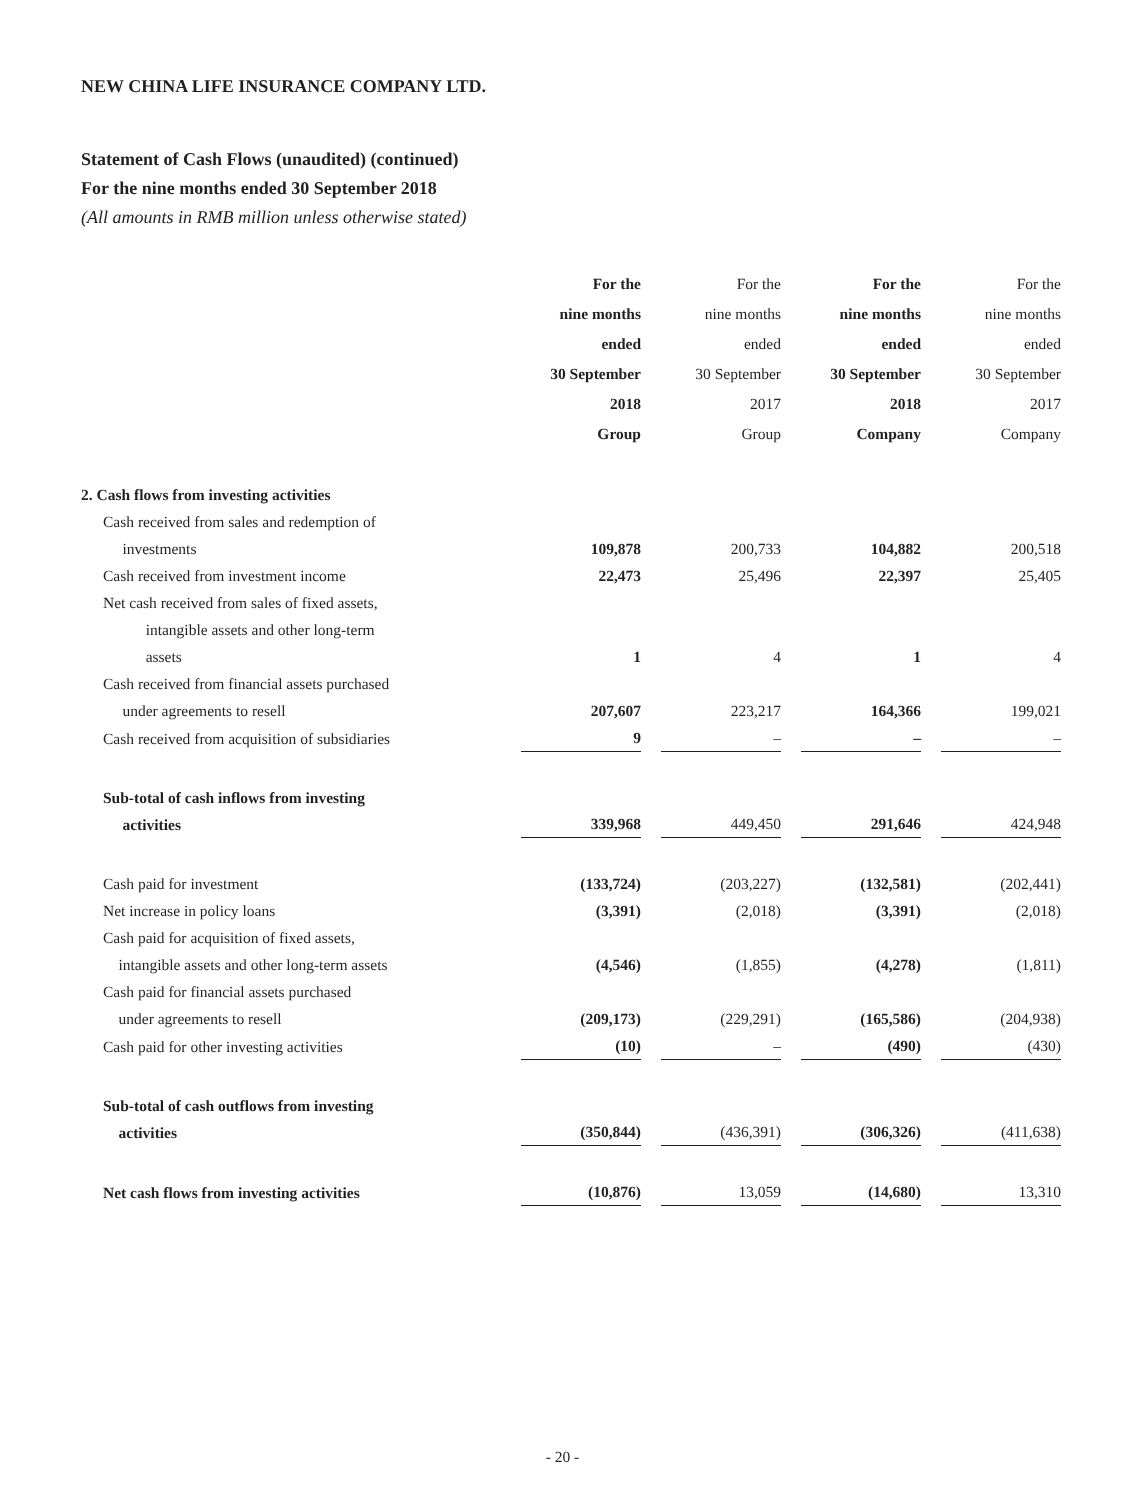NEW CHINA LIFE INSURANCE COMPANY LTD.
Statement of Cash Flows (unaudited) (continued)
For the nine months ended 30 September 2018
(All amounts in RMB million unless otherwise stated)
| | For the nine months ended 30 September 2018 Group | For the nine months ended 30 September 2017 Group | For the nine months ended 30 September 2018 Company | For the nine months ended 30 September 2017 Company |
| --- | --- | --- | --- | --- |
| 2. Cash flows from investing activities | | | | |
| Cash received from sales and redemption of investments | 109,878 | 200,733 | 104,882 | 200,518 |
| Cash received from investment income | 22,473 | 25,496 | 22,397 | 25,405 |
| Net cash received from sales of fixed assets, intangible assets and other long-term assets | 1 | 4 | 1 | 4 |
| Cash received from financial assets purchased under agreements to resell | 207,607 | 223,217 | 164,366 | 199,021 |
| Cash received from acquisition of subsidiaries | 9 | – | – | – |
| Sub-total of cash inflows from investing activities | 339,968 | 449,450 | 291,646 | 424,948 |
| Cash paid for investment | (133,724) | (203,227) | (132,581) | (202,441) |
| Net increase in policy loans | (3,391) | (2,018) | (3,391) | (2,018) |
| Cash paid for acquisition of fixed assets, intangible assets and other long-term assets | (4,546) | (1,855) | (4,278) | (1,811) |
| Cash paid for financial assets purchased under agreements to resell | (209,173) | (229,291) | (165,586) | (204,938) |
| Cash paid for other investing activities | (10) | – | (490) | (430) |
| Sub-total of cash outflows from investing activities | (350,844) | (436,391) | (306,326) | (411,638) |
| Net cash flows from investing activities | (10,876) | 13,059 | (14,680) | 13,310 |
- 20 -